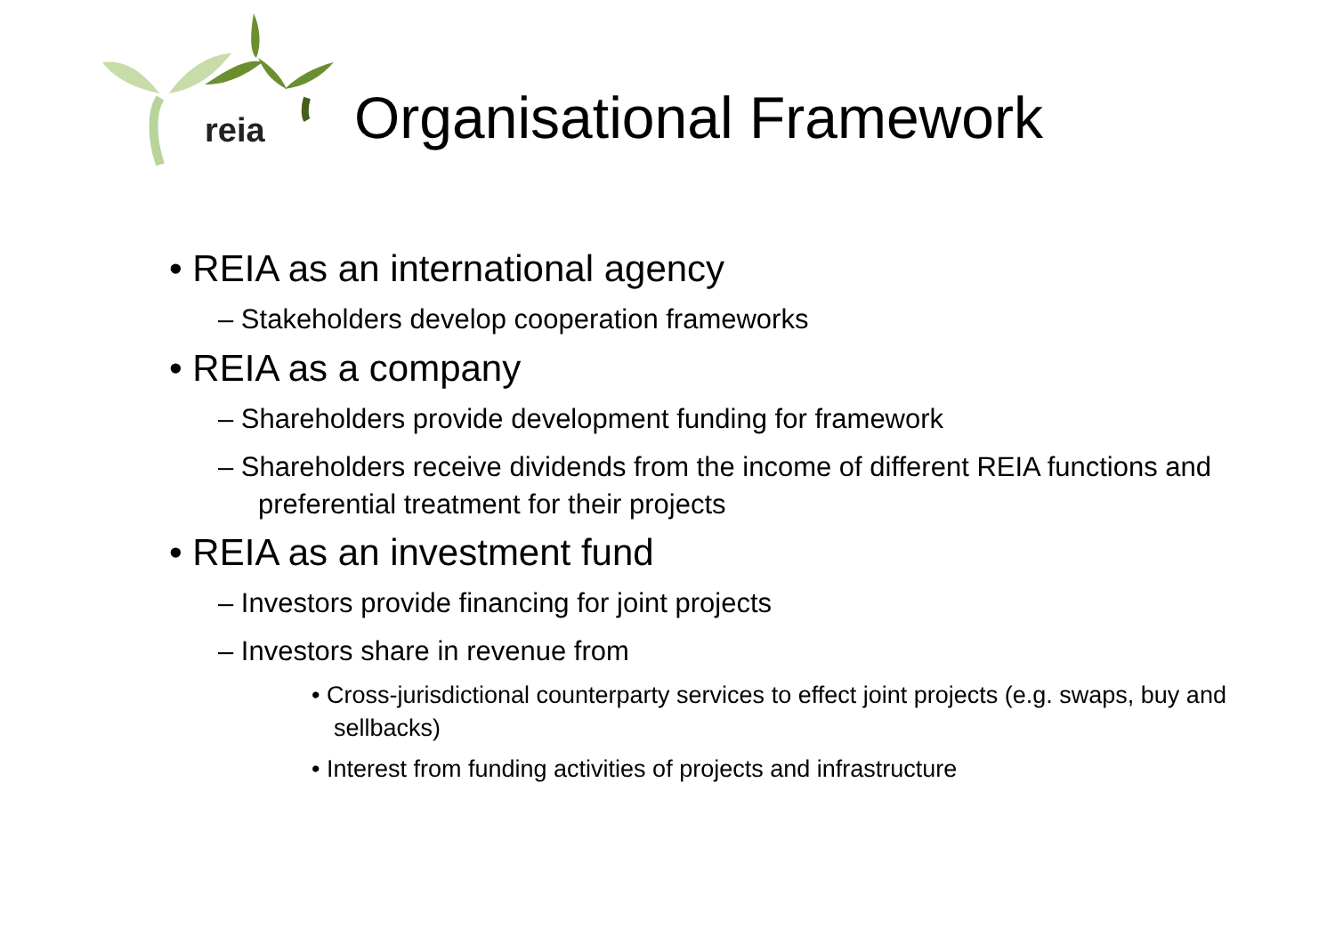reia
Organisational Framework
• REIA as an international agency
– Stakeholders develop cooperation frameworks
• REIA as a company
– Shareholders provide development funding for framework
– Shareholders receive dividends from the income of different REIA functions and preferential treatment for their projects
• REIA as an investment fund
– Investors provide financing for joint projects
– Investors share in revenue from
• Cross-jurisdictional counterparty services to effect joint projects (e.g. swaps, buy and sellbacks)
• Interest from funding activities of projects and infrastructure